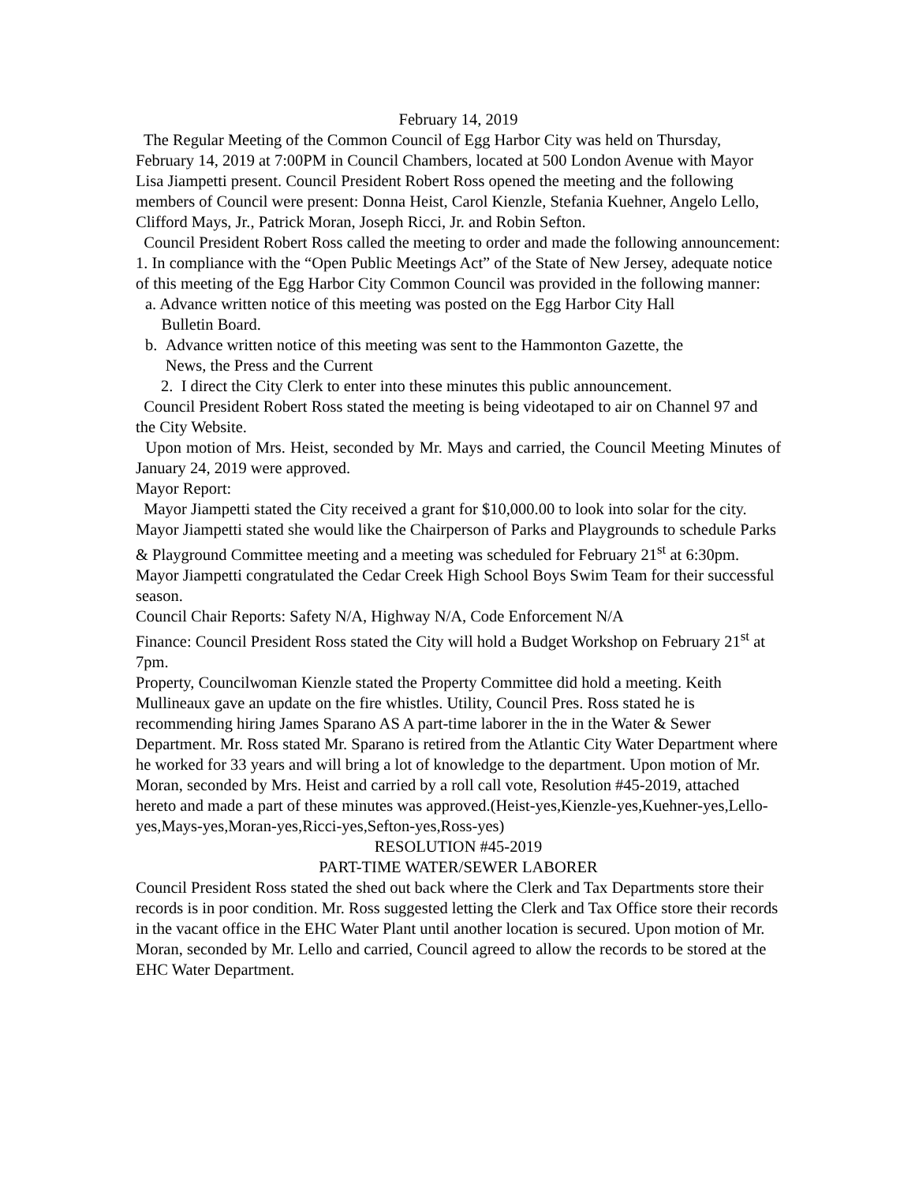February 14, 2019
The Regular Meeting of the Common Council of Egg Harbor City was held on Thursday, February 14, 2019 at 7:00PM in Council Chambers, located at 500 London Avenue with Mayor Lisa Jiampetti present. Council President Robert Ross opened the meeting and the following members of Council were present: Donna Heist, Carol Kienzle, Stefania Kuehner, Angelo Lello, Clifford Mays, Jr., Patrick Moran, Joseph Ricci, Jr. and Robin Sefton.
Council President Robert Ross called the meeting to order and made the following announcement:
1. In compliance with the “Open Public Meetings Act” of the State of New Jersey, adequate notice of this meeting of the Egg Harbor City Common Council was provided in the following manner:
a. Advance written notice of this meeting was posted on the Egg Harbor City Hall
Bulletin Board.
b. Advance written notice of this meeting was sent to the Hammonton Gazette, the
News, the Press and the Current
2. I direct the City Clerk to enter into these minutes this public announcement.
Council President Robert Ross stated the meeting is being videotaped to air on Channel 97 and the City Website.
Upon motion of Mrs. Heist, seconded by Mr. Mays and carried, the Council Meeting Minutes of January 24, 2019 were approved.
Mayor Report:
Mayor Jiampetti stated the City received a grant for $10,000.00 to look into solar for the city. Mayor Jiampetti stated she would like the Chairperson of Parks and Playgrounds to schedule Parks & Playground Committee meeting and a meeting was scheduled for February 21<sup>st</sup> at 6:30pm. Mayor Jiampetti congratulated the Cedar Creek High School Boys Swim Team for their successful season.
Council Chair Reports: Safety N/A, Highway N/A, Code Enforcement N/A
Finance: Council President Ross stated the City will hold a Budget Workshop on February 21<sup>st</sup> at 7pm.
Property, Councilwoman Kienzle stated the Property Committee did hold a meeting. Keith Mullineaux gave an update on the fire whistles. Utility, Council Pres. Ross stated he is recommending hiring James Sparano AS A part-time laborer in the in the Water & Sewer Department. Mr. Ross stated Mr. Sparano is retired from the Atlantic City Water Department where he worked for 33 years and will bring a lot of knowledge to the department. Upon motion of Mr. Moran, seconded by Mrs. Heist and carried by a roll call vote, Resolution #45-2019, attached hereto and made a part of these minutes was approved.(Heist-yes,Kienzle-yes,Kuehner-yes,Lello-yes,Mays-yes,Moran-yes,Ricci-yes,Sefton-yes,Ross-yes)
RESOLUTION #45-2019
PART-TIME WATER/SEWER LABORER
Council President Ross stated the shed out back where the Clerk and Tax Departments store their records is in poor condition. Mr. Ross suggested letting the Clerk and Tax Office store their records in the vacant office in the EHC Water Plant until another location is secured. Upon motion of Mr. Moran, seconded by Mr. Lello and carried, Council agreed to allow the records to be stored at the EHC Water Department.